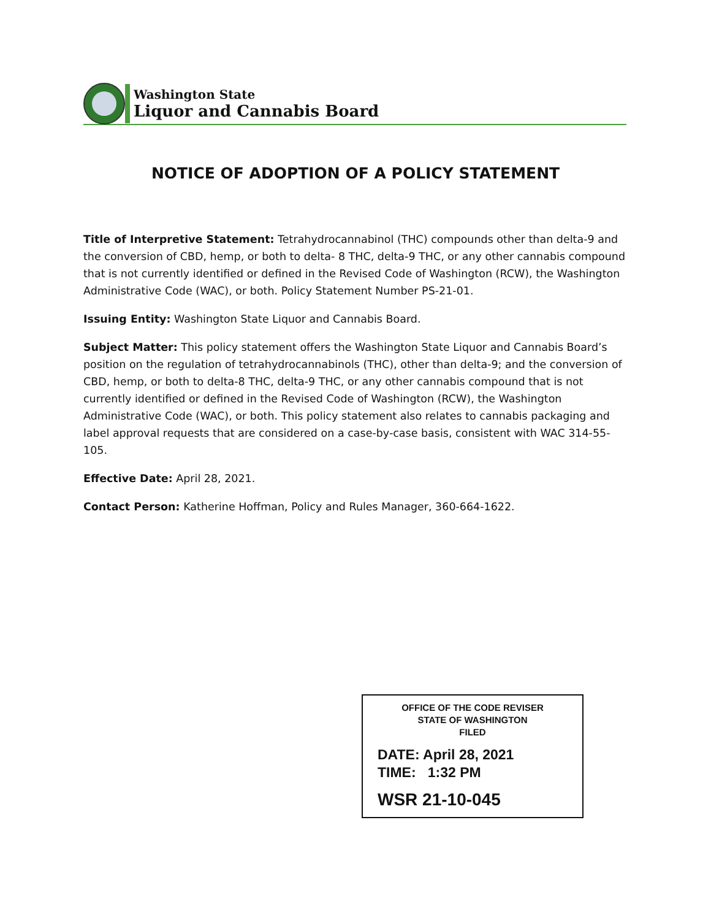Washington State
Liquor and Cannabis Board
NOTICE OF ADOPTION OF A POLICY STATEMENT
Title of Interpretive Statement: Tetrahydrocannabinol (THC) compounds other than delta-9 and the conversion of CBD, hemp, or both to delta- 8 THC, delta-9 THC, or any other cannabis compound that is not currently identified or defined in the Revised Code of Washington (RCW), the Washington Administrative Code (WAC), or both. Policy Statement Number PS-21-01.
Issuing Entity: Washington State Liquor and Cannabis Board.
Subject Matter: This policy statement offers the Washington State Liquor and Cannabis Board’s position on the regulation of tetrahydrocannabinols (THC), other than delta-9; and the conversion of CBD, hemp, or both to delta-8 THC, delta-9 THC, or any other cannabis compound that is not currently identified or defined in the Revised Code of Washington (RCW), the Washington Administrative Code (WAC), or both. This policy statement also relates to cannabis packaging and label approval requests that are considered on a case-by-case basis, consistent with WAC 314-55-105.
Effective Date: April 28, 2021.
Contact Person: Katherine Hoffman, Policy and Rules Manager, 360-664-1622.
OFFICE OF THE CODE REVISER
STATE OF WASHINGTON
FILED
DATE: April 28, 2021
TIME: 1:32 PM
WSR 21-10-045